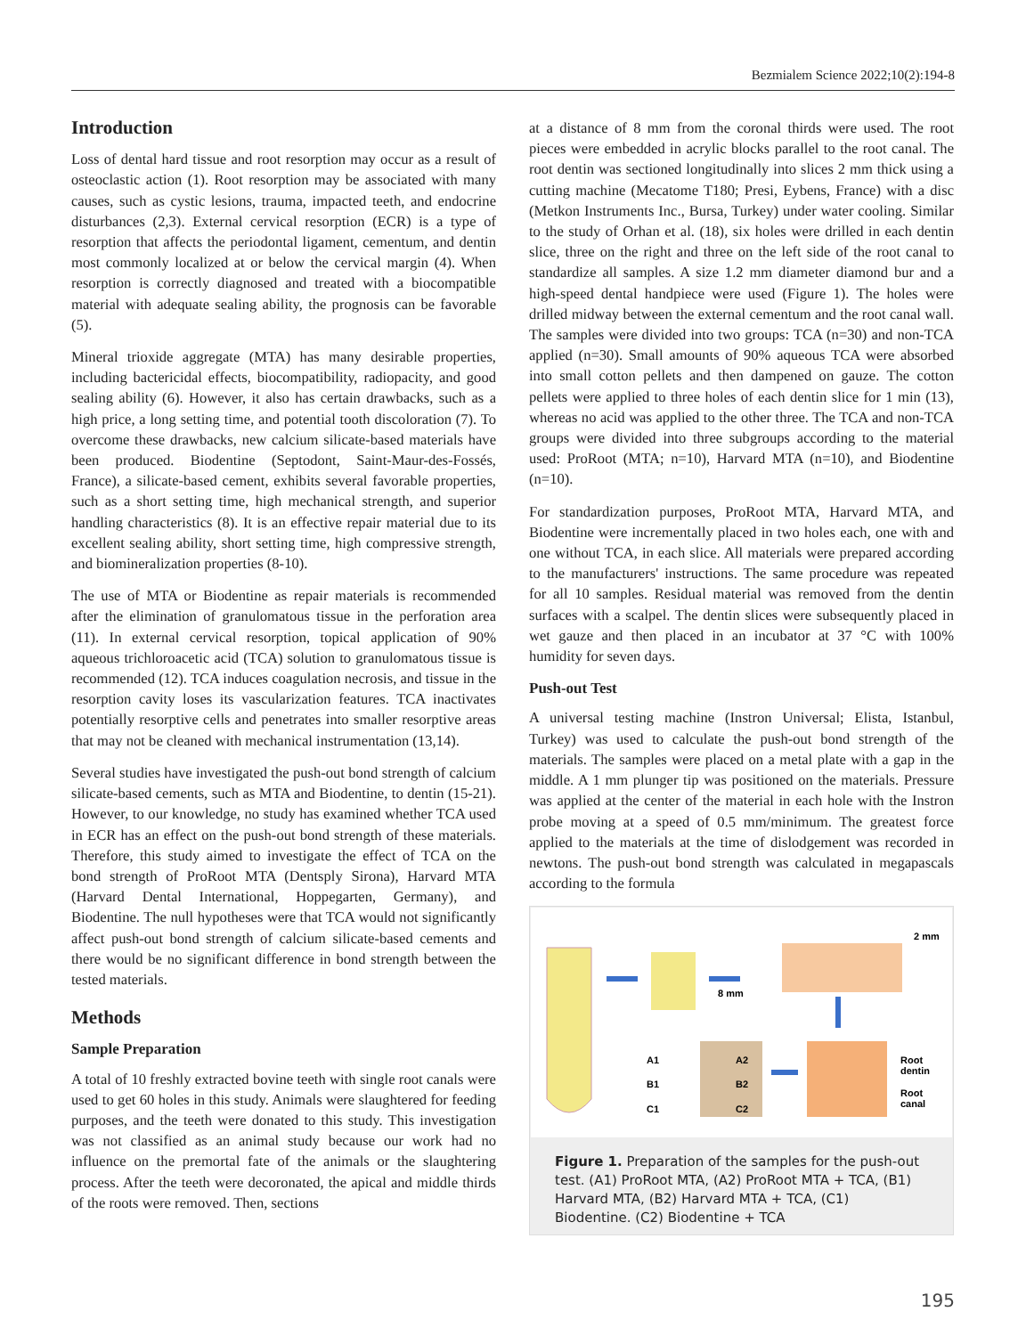Bezmialem Science 2022;10(2):194-8
Introduction
Loss of dental hard tissue and root resorption may occur as a result of osteoclastic action (1). Root resorption may be associated with many causes, such as cystic lesions, trauma, impacted teeth, and endocrine disturbances (2,3). External cervical resorption (ECR) is a type of resorption that affects the periodontal ligament, cementum, and dentin most commonly localized at or below the cervical margin (4). When resorption is correctly diagnosed and treated with a biocompatible material with adequate sealing ability, the prognosis can be favorable (5).
Mineral trioxide aggregate (MTA) has many desirable properties, including bactericidal effects, biocompatibility, radiopacity, and good sealing ability (6). However, it also has certain drawbacks, such as a high price, a long setting time, and potential tooth discoloration (7). To overcome these drawbacks, new calcium silicate-based materials have been produced. Biodentine (Septodont, Saint-Maur-des-Fossés, France), a silicate-based cement, exhibits several favorable properties, such as a short setting time, high mechanical strength, and superior handling characteristics (8). It is an effective repair material due to its excellent sealing ability, short setting time, high compressive strength, and biomineralization properties (8-10).
The use of MTA or Biodentine as repair materials is recommended after the elimination of granulomatous tissue in the perforation area (11). In external cervical resorption, topical application of 90% aqueous trichloroacetic acid (TCA) solution to granulomatous tissue is recommended (12). TCA induces coagulation necrosis, and tissue in the resorption cavity loses its vascularization features. TCA inactivates potentially resorptive cells and penetrates into smaller resorptive areas that may not be cleaned with mechanical instrumentation (13,14).
Several studies have investigated the push-out bond strength of calcium silicate-based cements, such as MTA and Biodentine, to dentin (15-21). However, to our knowledge, no study has examined whether TCA used in ECR has an effect on the push-out bond strength of these materials. Therefore, this study aimed to investigate the effect of TCA on the bond strength of ProRoot MTA (Dentsply Sirona), Harvard MTA (Harvard Dental International, Hoppegarten, Germany), and Biodentine. The null hypotheses were that TCA would not significantly affect push-out bond strength of calcium silicate-based cements and there would be no significant difference in bond strength between the tested materials.
Methods
Sample Preparation
A total of 10 freshly extracted bovine teeth with single root canals were used to get 60 holes in this study. Animals were slaughtered for feeding purposes, and the teeth were donated to this study. This investigation was not classified as an animal study because our work had no influence on the premortal fate of the animals or the slaughtering process. After the teeth were decoronated, the apical and middle thirds of the roots were removed. Then, sections
at a distance of 8 mm from the coronal thirds were used. The root pieces were embedded in acrylic blocks parallel to the root canal. The root dentin was sectioned longitudinally into slices 2 mm thick using a cutting machine (Mecatome T180; Presi, Eybens, France) with a disc (Metkon Instruments Inc., Bursa, Turkey) under water cooling. Similar to the study of Orhan et al. (18), six holes were drilled in each dentin slice, three on the right and three on the left side of the root canal to standardize all samples. A size 1.2 mm diameter diamond bur and a high-speed dental handpiece were used (Figure 1). The holes were drilled midway between the external cementum and the root canal wall. The samples were divided into two groups: TCA (n=30) and non-TCA applied (n=30). Small amounts of 90% aqueous TCA were absorbed into small cotton pellets and then dampened on gauze. The cotton pellets were applied to three holes of each dentin slice for 1 min (13), whereas no acid was applied to the other three. The TCA and non-TCA groups were divided into three subgroups according to the material used: ProRoot (MTA; n=10), Harvard MTA (n=10), and Biodentine (n=10).
For standardization purposes, ProRoot MTA, Harvard MTA, and Biodentine were incrementally placed in two holes each, one with and one without TCA, in each slice. All materials were prepared according to the manufacturers' instructions. The same procedure was repeated for all 10 samples. Residual material was removed from the dentin surfaces with a scalpel. The dentin slices were subsequently placed in wet gauze and then placed in an incubator at 37 °C with 100% humidity for seven days.
Push-out Test
A universal testing machine (Instron Universal; Elista, Istanbul, Turkey) was used to calculate the push-out bond strength of the materials. The samples were placed on a metal plate with a gap in the middle. A 1 mm plunger tip was positioned on the materials. Pressure was applied at the center of the material in each hole with the Instron probe moving at a speed of 0.5 mm/minimum. The greatest force applied to the materials at the time of dislodgement was recorded in newtons. The push-out bond strength was calculated in megapascals according to the formula
2 mm
8 mm
A1
B1
C1
A2
B2
C2
Root
dentin
Root
canal
Figure 1. Preparation of the samples for the push-out test. (A1) ProRoot MTA, (A2) ProRoot MTA + TCA, (B1) Harvard MTA, (B2) Harvard MTA + TCA, (C1) Biodentine. (C2) Biodentine + TCA
195